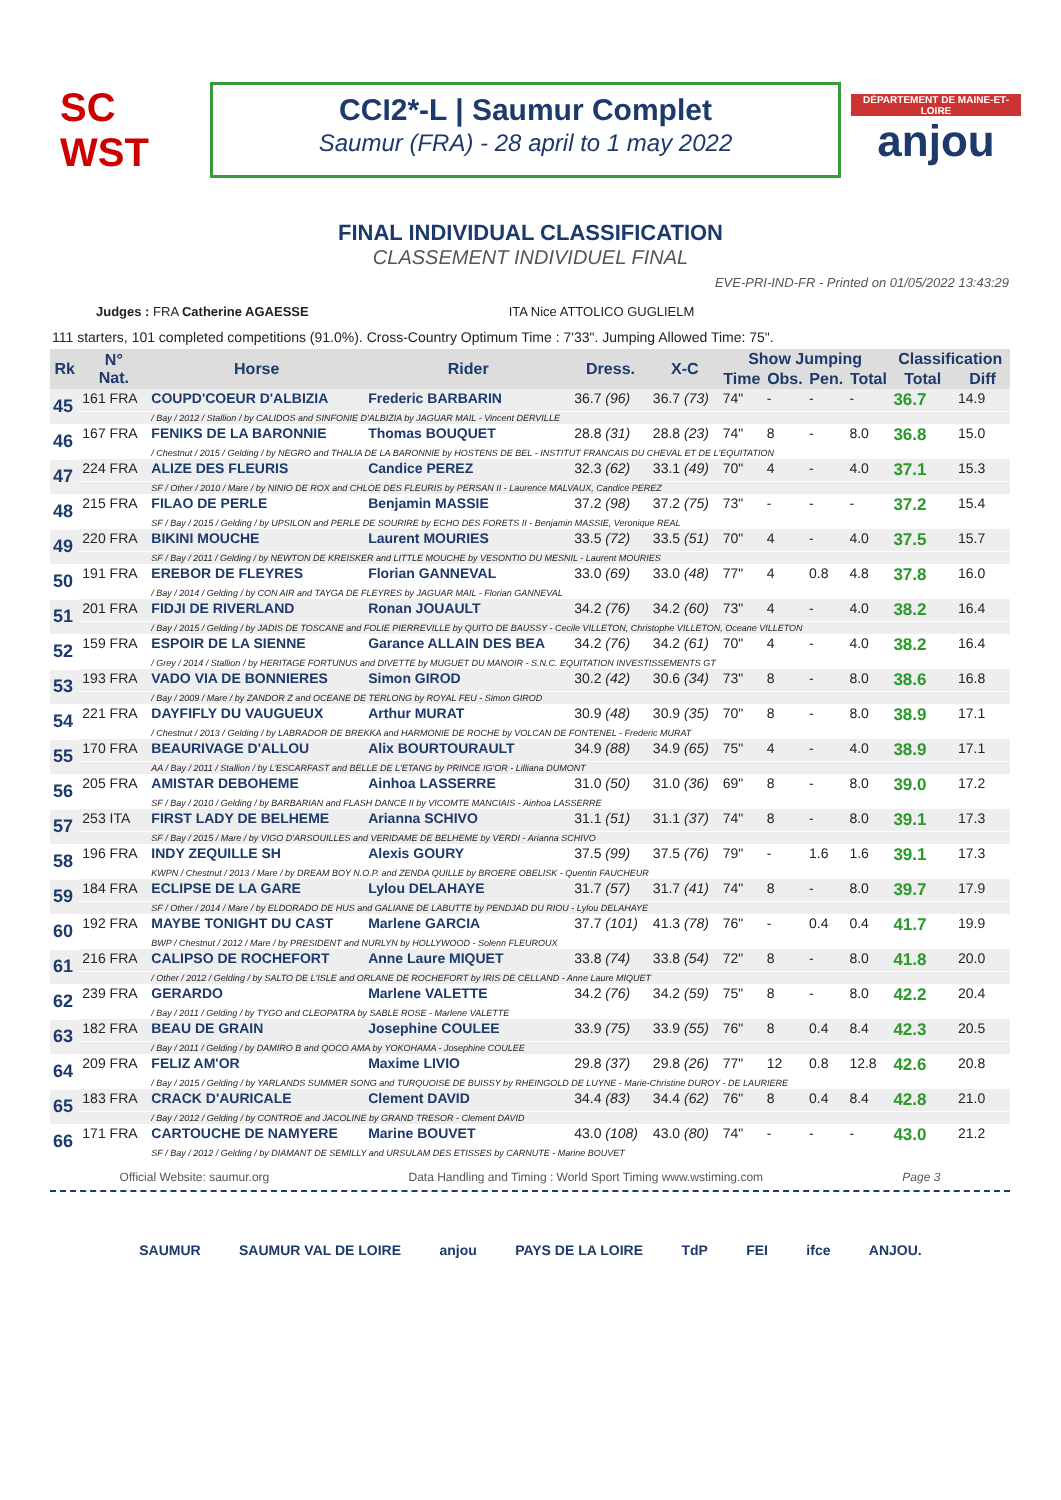SC WST
CCI2*-L | Saumur Complet
Saumur (FRA) - 28 april to 1 may 2022
DÉPARTEMENT DE MAINE-ET-LOIRE
anjou
FINAL INDIVIDUAL CLASSIFICATION
CLASSEMENT INDIVIDUEL FINAL
EVE-PRI-IND-FR - Printed on 01/05/2022 13:43:29
Judges : FRA Catherine AGAESSE ITA Nice ATTOLICO GUGLIELM
111 starters, 101 completed competitions (91.0%). Cross-Country Optimum Time : 7'33". Jumping Allowed Time: 75".
| Rk | N° Nat. | Horse | Rider | Dress. | X-C | Show Jumping | | | | Classification | |
| --- | --- | --- | --- | --- | --- | --- | --- | --- | --- | --- | --- |
| | | | | | | Time | Obs. | Pen. | Total | Total | Diff |
| 45 | 161 FRA | COUPD'COEUR D'ALBIZIA | Frederic BARBARIN | 36.7 (96) | 36.7 (73) | 74" | - | - | - | 36.7 | 14.9 |
| | | / Bay / 2012 / Stallion / by CALIDOS and SINFONIE D'ALBIZIA by JAGUAR MAIL - Vincent DERVILLE | | | | | | | | | |
| 46 | 167 FRA | FENIKS DE LA BARONNIE | Thomas BOUQUET | 28.8 (31) | 28.8 (23) | 74" | 8 | - | 8.0 | 36.8 | 15.0 |
| | | / Chestnut / 2015 / Gelding / by NEGRO and THALIA DE LA BARONNIE by HOSTENS DE BEL - INSTITUT FRANCAIS DU CHEVAL ET DE L'EQUITATION | | | | | | | | | |
| 47 | 224 FRA | ALIZE DES FLEURIS | Candice PEREZ | 32.3 (62) | 33.1 (49) | 70" | 4 | - | 4.0 | 37.1 | 15.3 |
| | | SF / Other / 2010 / Mare / by NINIO DE ROX and CHLOE DES FLEURIS by PERSAN II - Laurence MALVAUX, Candice PEREZ | | | | | | | | | |
| 48 | 215 FRA | FILAO DE PERLE | Benjamin MASSIE | 37.2 (98) | 37.2 (75) | 73" | - | - | - | 37.2 | 15.4 |
| | | SF / Bay / 2015 / Gelding / by UPSILON and PERLE DE SOURIRE by ECHO DES FORETS II - Benjamin MASSIE, Veronique REAL | | | | | | | | | |
| 49 | 220 FRA | BIKINI MOUCHE | Laurent MOURIES | 33.5 (72) | 33.5 (51) | 70" | 4 | - | 4.0 | 37.5 | 15.7 |
| | | SF / Bay / 2011 / Gelding / by NEWTON DE KREISKER and LITTLE MOUCHE by VESONTIO DU MESNIL - Laurent MOURIES | | | | | | | | | |
| 50 | 191 FRA | EREBOR DE FLEYRES | Florian GANNEVAL | 33.0 (69) | 33.0 (48) | 77" | 4 | 0.8 | 4.8 | 37.8 | 16.0 |
| | | / Bay / 2014 / Gelding / by CON AIR and TAYGA DE FLEYRES by JAGUAR MAIL - Florian GANNEVAL | | | | | | | | | |
| 51 | 201 FRA | FIDJI DE RIVERLAND | Ronan JOUAULT | 34.2 (76) | 34.2 (60) | 73" | 4 | - | 4.0 | 38.2 | 16.4 |
| | | / Bay / 2015 / Gelding / by JADIS DE TOSCANE and FOLIE PIERREVILLE by QUITO DE BAUSSY - Cecile VILLETON, Christophe VILLETON, Oceane VILLETON | | | | | | | | | |
| 52 | 159 FRA | ESPOIR DE LA SIENNE | Garance ALLAIN DES BEA | 34.2 (76) | 34.2 (61) | 70" | 4 | - | 4.0 | 38.2 | 16.4 |
| | | / Grey / 2014 / Stallion / by HERITAGE FORTUNUS and DIVETTE by MUGUET DU MANOIR - S.N.C. EQUITATION INVESTISSEMENTS GT | | | | | | | | | |
| 53 | 193 FRA | VADO VIA DE BONNIERES | Simon GIROD | 30.2 (42) | 30.6 (34) | 73" | 8 | - | 8.0 | 38.6 | 16.8 |
| | | / Bay / 2009 / Mare / by ZANDOR Z and OCEANE DE TERLONG by ROYAL FEU - Simon GIROD | | | | | | | | | |
| 54 | 221 FRA | DAYFIFLY DU VAUGUEUX | Arthur MURAT | 30.9 (48) | 30.9 (35) | 70" | 8 | - | 8.0 | 38.9 | 17.1 |
| | | / Chestnut / 2013 / Gelding / by LABRADOR DE BREKKA and HARMONIE DE ROCHE by VOLCAN DE FONTENEL - Frederic MURAT | | | | | | | | | |
| 55 | 170 FRA | BEAURIVAGE D'ALLOU | Alix BOURTOURAULT | 34.9 (88) | 34.9 (65) | 75" | 4 | - | 4.0 | 38.9 | 17.1 |
| | | AA / Bay / 2011 / Stallion / by L'ESCARFAST and BELLE DE L'ETANG by PRINCE IG'OR - Lilliana DUMONT | | | | | | | | | |
| 56 | 205 FRA | AMISTAR DEBOHEME | Ainhoa LASSERRE | 31.0 (50) | 31.0 (36) | 69" | 8 | - | 8.0 | 39.0 | 17.2 |
| | | SF / Bay / 2010 / Gelding / by BARBARIAN and FLASH DANCE II by VICOMTE MANCIAIS - Ainhoa LASSERRE | | | | | | | | | |
| 57 | 253 ITA | FIRST LADY DE BELHEME | Arianna SCHIVO | 31.1 (51) | 31.1 (37) | 74" | 8 | - | 8.0 | 39.1 | 17.3 |
| | | SF / Bay / 2015 / Mare / by VIGO D'ARSOUILLES and VERIDAME DE BELHEME by VERDI - Arianna SCHIVO | | | | | | | | | |
| 58 | 196 FRA | INDY ZEQUILLE SH | Alexis GOURY | 37.5 (99) | 37.5 (76) | 79" | - | 1.6 | 1.6 | 39.1 | 17.3 |
| | | KWPN / Chestnut / 2013 / Mare / by DREAM BOY N.O.P. and ZENDA QUILLE by BROERE OBELISK - Quentin FAUCHEUR | | | | | | | | | |
| 59 | 184 FRA | ECLIPSE DE LA GARE | Lylou DELAHAYE | 31.7 (57) | 31.7 (41) | 74" | 8 | - | 8.0 | 39.7 | 17.9 |
| | | SF / Other / 2014 / Mare / by ELDORADO DE HUS and GALIANE DE LABUTTE by PENDJAD DU RIOU - Lylou DELAHAYE | | | | | | | | | |
| 60 | 192 FRA | MAYBE TONIGHT DU CAST | Marlene GARCIA | 37.7 (101) | 41.3 (78) | 76" | - | 0.4 | 0.4 | 41.7 | 19.9 |
| | | BWP / Chestnut / 2012 / Mare / by PRESIDENT and NURLYN by HOLLYWOOD - Solenn FLEUROUX | | | | | | | | | |
| 61 | 216 FRA | CALIPSO DE ROCHEFORT | Anne Laure MIQUET | 33.8 (74) | 33.8 (54) | 72" | 8 | - | 8.0 | 41.8 | 20.0 |
| | | / Other / 2012 / Gelding / by SALTO DE L'ISLE and ORLANE DE ROCHEFORT by IRIS DE CELLAND - Anne Laure MIQUET | | | | | | | | | |
| 62 | 239 FRA | GERARDO | Marlene VALETTE | 34.2 (76) | 34.2 (59) | 75" | 8 | - | 8.0 | 42.2 | 20.4 |
| | | / Bay / 2011 / Gelding / by TYGO and CLEOPATRA by SABLE ROSE - Marlene VALETTE | | | | | | | | | |
| 63 | 182 FRA | BEAU DE GRAIN | Josephine COULEE | 33.9 (75) | 33.9 (55) | 76" | 8 | 0.4 | 8.4 | 42.3 | 20.5 |
| | | / Bay / 2011 / Gelding / by DAMIRO B and QOCO AMA by YOKOHAMA - Josephine COULEE | | | | | | | | | |
| 64 | 209 FRA | FELIZ AM'OR | Maxime LIVIO | 29.8 (37) | 29.8 (26) | 77" | 12 | 0.8 | 12.8 | 42.6 | 20.8 |
| | | / Bay / 2015 / Gelding / by YARLANDS SUMMER SONG and TURQUOISE DE BUISSY by RHEINGOLD DE LUYNE - Marie-Christine DUROY - DE LAURIERE | | | | | | | | | |
| 65 | 183 FRA | CRACK D'AURICALE | Clement DAVID | 34.4 (83) | 34.4 (62) | 76" | 8 | 0.4 | 8.4 | 42.8 | 21.0 |
| | | / Bay / 2012 / Gelding / by CONTROE and JACOLINE by GRAND TRESOR - Clement DAVID | | | | | | | | | |
| 66 | 171 FRA | CARTOUCHE DE NAMYERE | Marine BOUVET | 43.0 (108) | 43.0 (80) | 74" | - | - | - | 43.0 | 21.2 |
| | | SF / Bay / 2012 / Gelding / by DIAMANT DE SEMILLY and URSULAM DES ETISSES by CARNUTE - Marine BOUVET | | | | | | | | | |
Official Website: saumur.org Data Handling and Timing : World Sport Timing www.wstiming.com Page 3
SAUMUR SAUMUR VAL DE LOIRE anjou PAYS DE LA LOIRE TdP FEI ifce ANJOU.